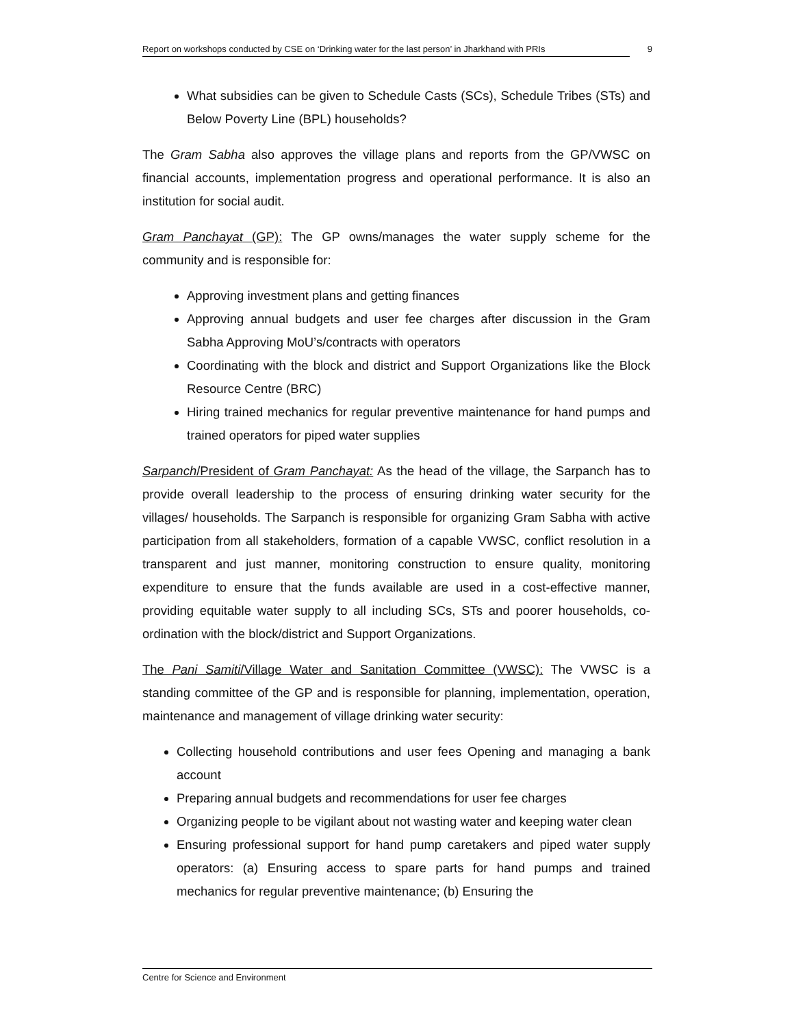Report on workshops conducted by CSE on ‘Drinking water for the last person’ in Jharkhand with PRIs 9
What subsidies can be given to Schedule Casts (SCs), Schedule Tribes (STs) and Below Poverty Line (BPL) households?
The Gram Sabha also approves the village plans and reports from the GP/VWSC on financial accounts, implementation progress and operational performance. It is also an institution for social audit.
Gram Panchayat (GP): The GP owns/manages the water supply scheme for the community and is responsible for:
Approving investment plans and getting finances
Approving annual budgets and user fee charges after discussion in the Gram Sabha Approving MoU’s/contracts with operators
Coordinating with the block and district and Support Organizations like the Block Resource Centre (BRC)
Hiring trained mechanics for regular preventive maintenance for hand pumps and trained operators for piped water supplies
Sarpanch/President of Gram Panchayat: As the head of the village, the Sarpanch has to provide overall leadership to the process of ensuring drinking water security for the villages/ households. The Sarpanch is responsible for organizing Gram Sabha with active participation from all stakeholders, formation of a capable VWSC, conflict resolution in a transparent and just manner, monitoring construction to ensure quality, monitoring expenditure to ensure that the funds available are used in a cost-effective manner, providing equitable water supply to all including SCs, STs and poorer households, co-ordination with the block/district and Support Organizations.
The Pani Samiti/Village Water and Sanitation Committee (VWSC): The VWSC is a standing committee of the GP and is responsible for planning, implementation, operation, maintenance and management of village drinking water security:
Collecting household contributions and user fees Opening and managing a bank account
Preparing annual budgets and recommendations for user fee charges
Organizing people to be vigilant about not wasting water and keeping water clean
Ensuring professional support for hand pump caretakers and piped water supply operators: (a) Ensuring access to spare parts for hand pumps and trained mechanics for regular preventive maintenance; (b) Ensuring the
Centre for Science and Environment